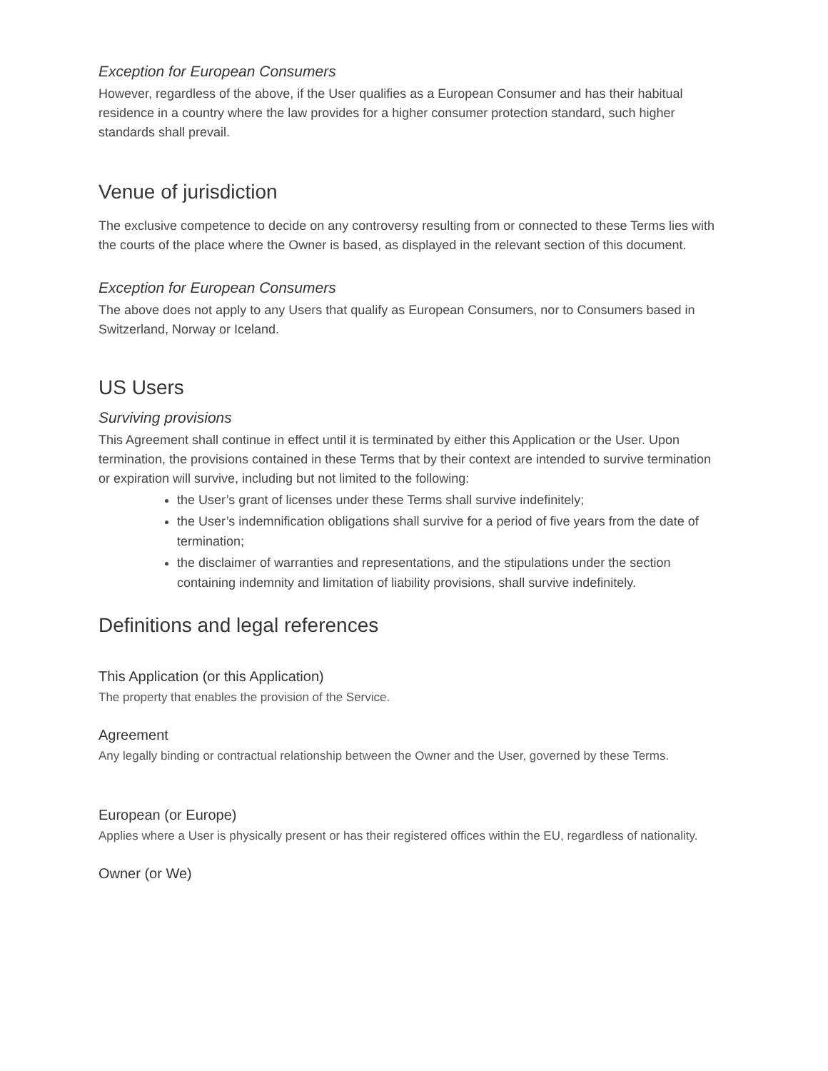Exception for European Consumers
However, regardless of the above, if the User qualifies as a European Consumer and has their habitual residence in a country where the law provides for a higher consumer protection standard, such higher standards shall prevail.
Venue of jurisdiction
The exclusive competence to decide on any controversy resulting from or connected to these Terms lies with the courts of the place where the Owner is based, as displayed in the relevant section of this document.
Exception for European Consumers
The above does not apply to any Users that qualify as European Consumers, nor to Consumers based in Switzerland, Norway or Iceland.
US Users
Surviving provisions
This Agreement shall continue in effect until it is terminated by either this Application or the User. Upon termination, the provisions contained in these Terms that by their context are intended to survive termination or expiration will survive, including but not limited to the following:
the User’s grant of licenses under these Terms shall survive indefinitely;
the User’s indemnification obligations shall survive for a period of five years from the date of termination;
the disclaimer of warranties and representations, and the stipulations under the section containing indemnity and limitation of liability provisions, shall survive indefinitely.
Definitions and legal references
This Application (or this Application)
The property that enables the provision of the Service.
Agreement
Any legally binding or contractual relationship between the Owner and the User, governed by these Terms.
European (or Europe)
Applies where a User is physically present or has their registered offices within the EU, regardless of nationality.
Owner (or We)